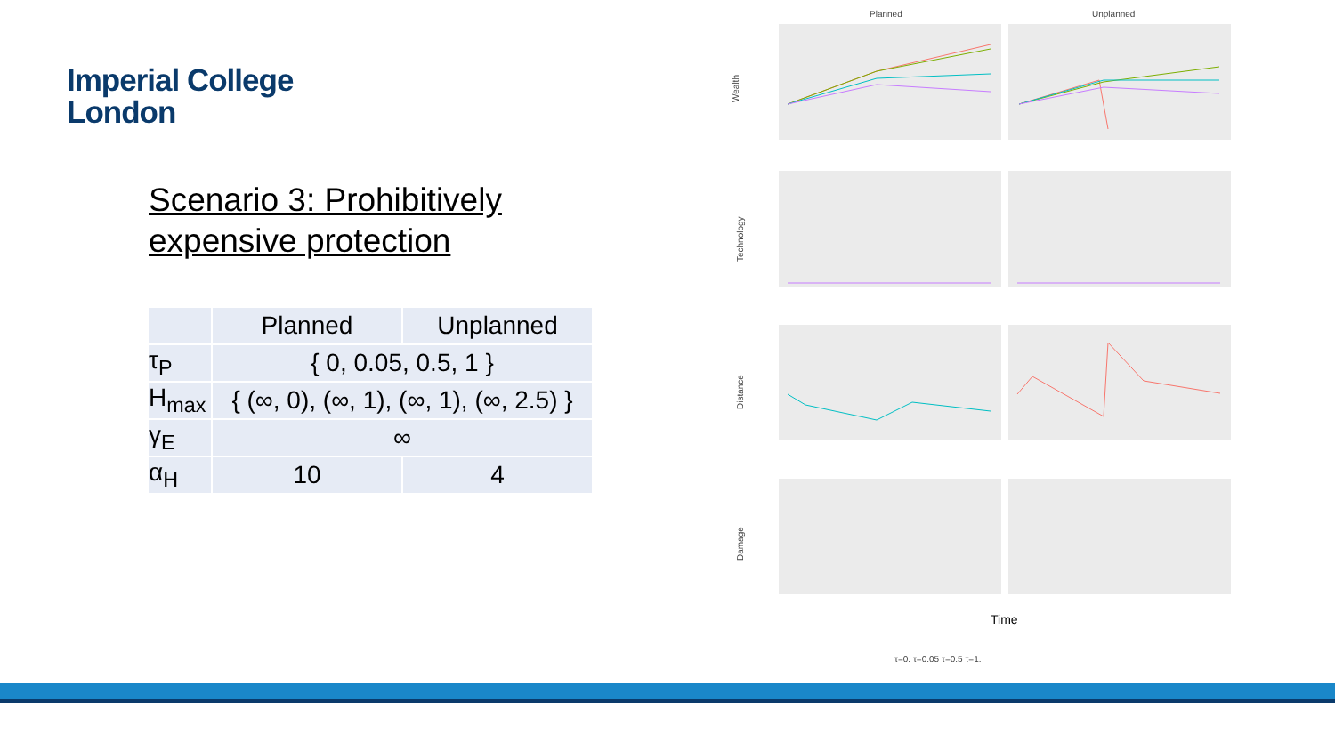Imperial College
London
Scenario 3: Prohibitively expensive protection
| | Planned | Unplanned |
| --- | --- | --- |
| τ<sub>P</sub> | { 0, 0.05, 0.5, 1 } | |
| H<sub>max</sub> | { (∞, 0), (∞, 1), (∞, 1), (∞, 2.5) } | |
| γ<sub>E</sub> | ∞ | |
| α<sub>H</sub> | 10 | 4 |
Planned
Unplanned
Wealth
Technology
Distance
Damage
Time
τ=0. τ=0.05 τ=0.5 τ=1.